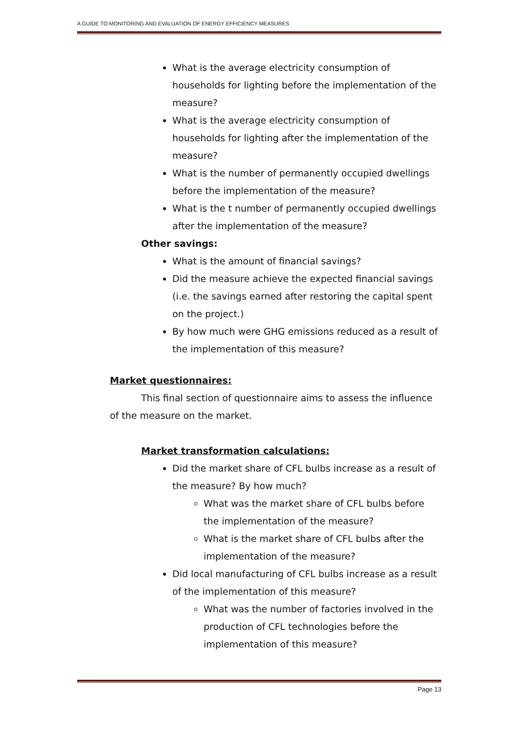A GUIDE TO MONITORING AND EVALUATION OF ENERGY EFFICIENCY MEASURES
What is the average electricity consumption of households for lighting before the implementation of the measure?
What is the average electricity consumption of households for lighting after the implementation of the measure?
What is the number of permanently occupied dwellings before the implementation of the measure?
What is the t number of permanently occupied dwellings after the implementation of the measure?
Other savings:
What is the amount of financial savings?
Did the measure achieve the expected financial savings (i.e. the savings earned after restoring the capital spent on the project.)
By how much were GHG emissions reduced as a result of the implementation of this measure?
Market questionnaires:
This final section of questionnaire aims to assess the influence of the measure on the market.
Market transformation calculations:
Did the market share of CFL bulbs increase as a result of the measure? By how much?
What was the market share of CFL bulbs before the implementation of the measure?
What is the market share of CFL bulbs after the implementation of the measure?
Did local manufacturing of CFL bulbs increase as a result of the implementation of this measure?
What was the number of factories involved in the production of CFL technologies before the implementation of this measure?
Page 13